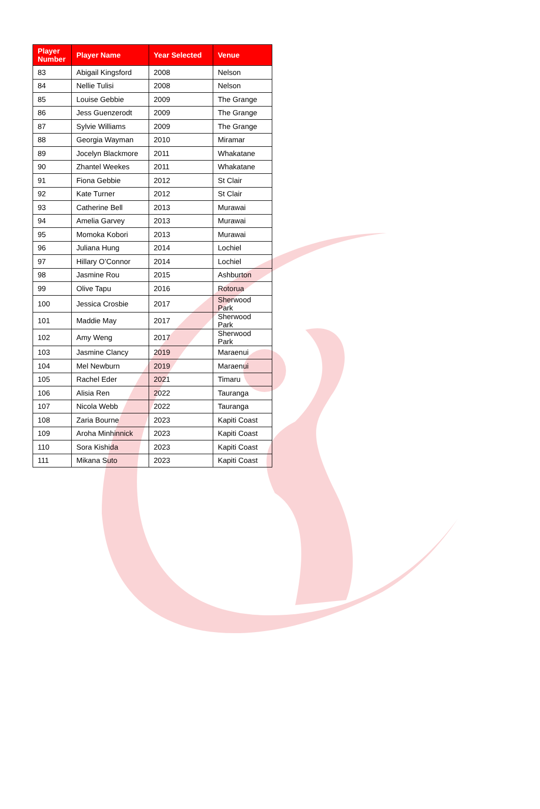| Player Number | Player Name | Year Selected | Venue |
| --- | --- | --- | --- |
| 83 | Abigail Kingsford | 2008 | Nelson |
| 84 | Nellie Tulisi | 2008 | Nelson |
| 85 | Louise Gebbie | 2009 | The Grange |
| 86 | Jess Guenzerodt | 2009 | The Grange |
| 87 | Sylvie Williams | 2009 | The Grange |
| 88 | Georgia Wayman | 2010 | Miramar |
| 89 | Jocelyn Blackmore | 2011 | Whakatane |
| 90 | Zhantel Weekes | 2011 | Whakatane |
| 91 | Fiona Gebbie | 2012 | St Clair |
| 92 | Kate Turner | 2012 | St Clair |
| 93 | Catherine Bell | 2013 | Murawai |
| 94 | Amelia Garvey | 2013 | Murawai |
| 95 | Momoka Kobori | 2013 | Murawai |
| 96 | Juliana Hung | 2014 | Lochiel |
| 97 | Hillary O’Connor | 2014 | Lochiel |
| 98 | Jasmine Rou | 2015 | Ashburton |
| 99 | Olive Tapu | 2016 | Rotorua |
| 100 | Jessica Crosbie | 2017 | Sherwood Park |
| 101 | Maddie May | 2017 | Sherwood Park |
| 102 | Amy Weng | 2017 | Sherwood Park |
| 103 | Jasmine Clancy | 2019 | Maraenui |
| 104 | Mel Newburn | 2019 | Maraenui |
| 105 | Rachel Eder | 2021 | Timaru |
| 106 | Alisia Ren | 2022 | Tauranga |
| 107 | Nicola Webb | 2022 | Tauranga |
| 108 | Zaria Bourne | 2023 | Kapiti Coast |
| 109 | Aroha Minhinnick | 2023 | Kapiti Coast |
| 110 | Sora Kishida | 2023 | Kapiti Coast |
| 111 | Mikana Suto | 2023 | Kapiti Coast |